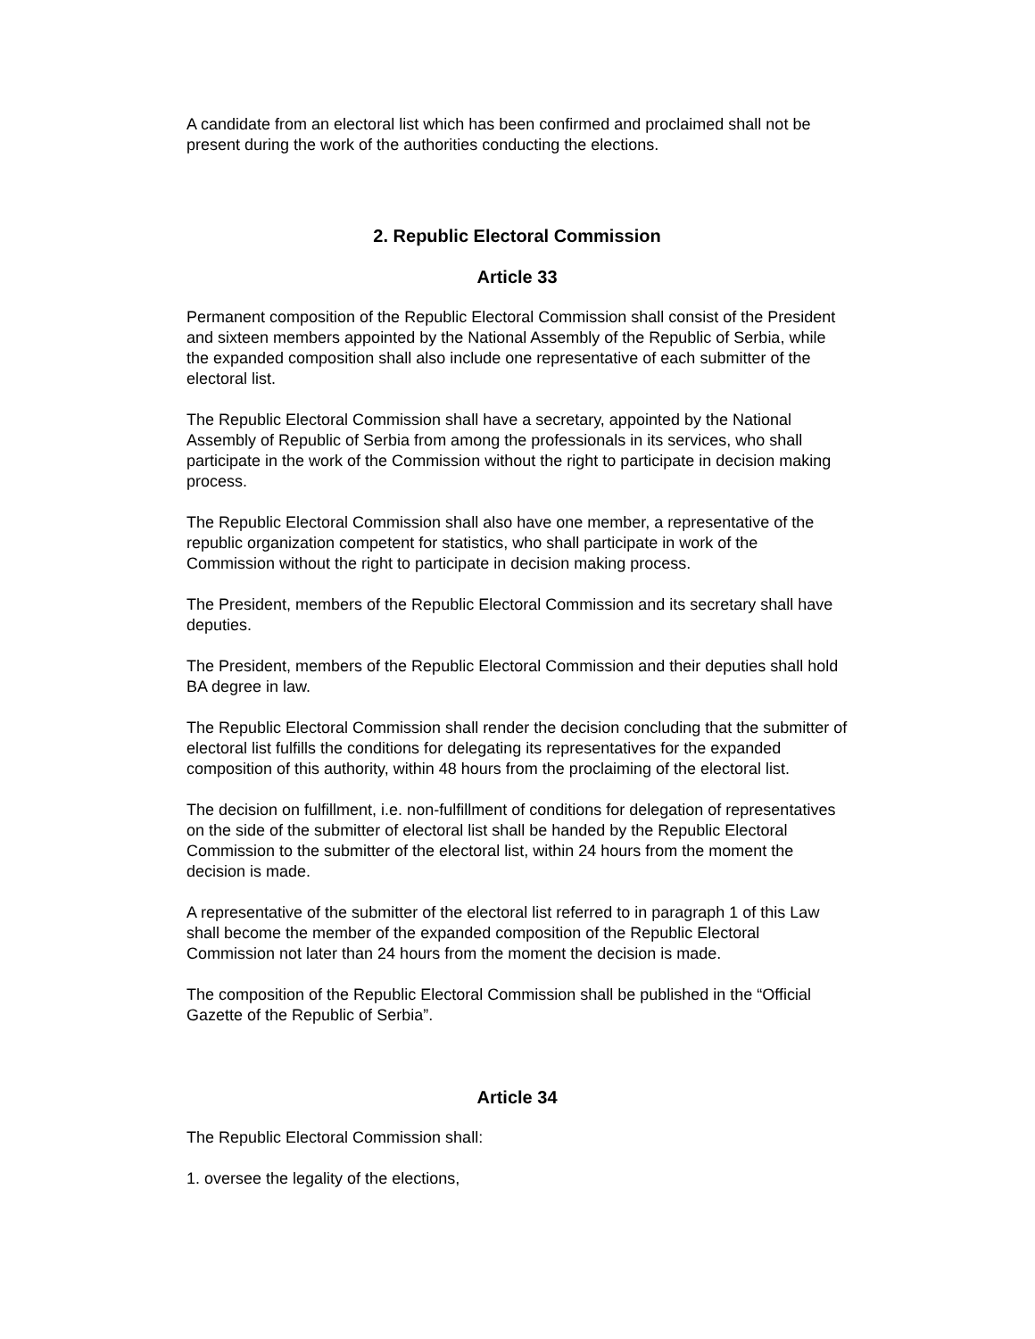A candidate from an electoral list which has been confirmed and proclaimed shall not be present during the work of the authorities conducting the elections.
2. Republic Electoral Commission
Article 33
Permanent composition of the Republic Electoral Commission shall consist of the President and sixteen members appointed by the National Assembly of the Republic of Serbia, while the expanded composition shall also include one representative of each submitter of the electoral list.
The Republic Electoral Commission shall have a secretary, appointed by the National Assembly of Republic of Serbia from among the professionals in its services, who shall participate in the work of the Commission without the right to participate in decision making process.
The Republic Electoral Commission shall also have one member, a representative of the republic organization competent for statistics, who shall participate in work of the Commission without the right to participate in decision making process.
The President, members of the Republic Electoral Commission and its secretary shall have deputies.
The President, members of the Republic Electoral Commission and their deputies shall hold BA degree in law.
The Republic Electoral Commission shall render the decision concluding that the submitter of electoral list fulfills the conditions for delegating its representatives for the expanded composition of this authority, within 48 hours from the proclaiming of the electoral list.
The decision on fulfillment, i.e. non-fulfillment of conditions for delegation of representatives on the side of the submitter of electoral list shall be handed by the Republic Electoral Commission to the submitter of the electoral list, within 24 hours from the moment the decision is made.
A representative of the submitter of the electoral list referred to in paragraph 1 of this Law shall become the member of the expanded composition of the Republic Electoral Commission not later than 24 hours from the moment the decision is made.
The composition of the Republic Electoral Commission shall be published in the “Official Gazette of the Republic of Serbia”.
Article 34
The Republic Electoral Commission shall:
1. oversee the legality of the elections,